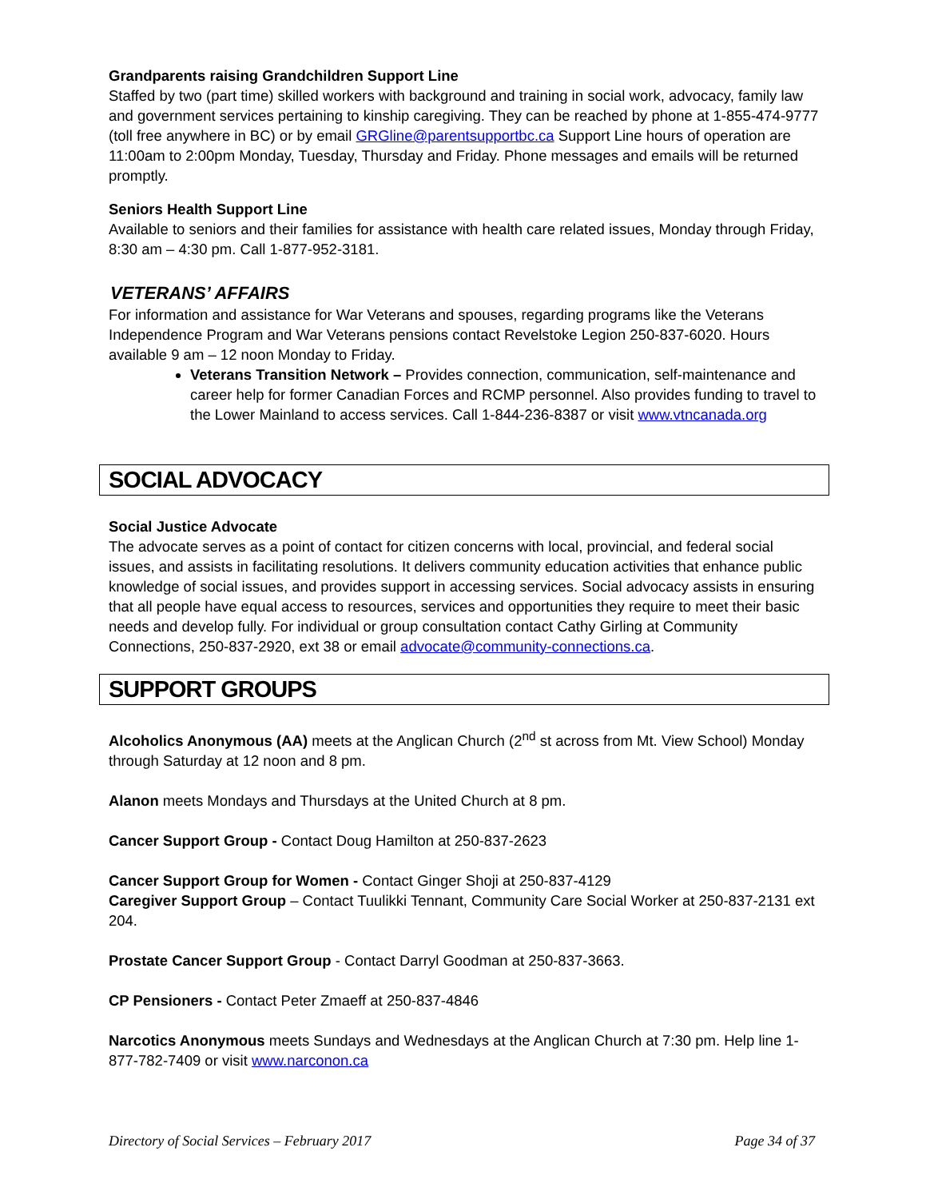Grandparents raising Grandchildren Support Line
Staffed by two (part time) skilled workers with background and training in social work, advocacy, family law and government services pertaining to kinship caregiving. They can be reached by phone at 1-855-474-9777 (toll free anywhere in BC) or by email GRGline@parentsupportbc.ca Support Line hours of operation are 11:00am to 2:00pm Monday, Tuesday, Thursday and Friday. Phone messages and emails will be returned promptly.
Seniors Health Support Line
Available to seniors and their families for assistance with health care related issues, Monday through Friday, 8:30 am – 4:30 pm. Call 1-877-952-3181.
VETERANS’ AFFAIRS
For information and assistance for War Veterans and spouses, regarding programs like the Veterans Independence Program and War Veterans pensions contact Revelstoke Legion 250-837-6020. Hours available 9 am – 12 noon Monday to Friday.
Veterans Transition Network – Provides connection, communication, self-maintenance and career help for former Canadian Forces and RCMP personnel. Also provides funding to travel to the Lower Mainland to access services. Call 1-844-236-8387 or visit www.vtncanada.org
SOCIAL ADVOCACY
Social Justice Advocate
The advocate serves as a point of contact for citizen concerns with local, provincial, and federal social issues, and assists in facilitating resolutions. It delivers community education activities that enhance public knowledge of social issues, and provides support in accessing services. Social advocacy assists in ensuring that all people have equal access to resources, services and opportunities they require to meet their basic needs and develop fully. For individual or group consultation contact Cathy Girling at Community Connections, 250-837-2920, ext 38 or email advocate@community-connections.ca.
SUPPORT GROUPS
Alcoholics Anonymous (AA) meets at the Anglican Church (2<sup>nd</sup> st across from Mt. View School) Monday through Saturday at 12 noon and 8 pm.
Alanon meets Mondays and Thursdays at the United Church at 8 pm.
Cancer Support Group - Contact Doug Hamilton at 250-837-2623
Cancer Support Group for Women - Contact Ginger Shoji at 250-837-4129
Caregiver Support Group – Contact Tuulikki Tennant, Community Care Social Worker at 250-837-2131 ext 204.
Prostate Cancer Support Group - Contact Darryl Goodman at 250-837-3663.
CP Pensioners - Contact Peter Zmaeff at 250-837-4846
Narcotics Anonymous meets Sundays and Wednesdays at the Anglican Church at 7:30 pm. Help line 1-877-782-7409 or visit www.narconon.ca
Directory of Social Services – February 2017 Page 34 of 37